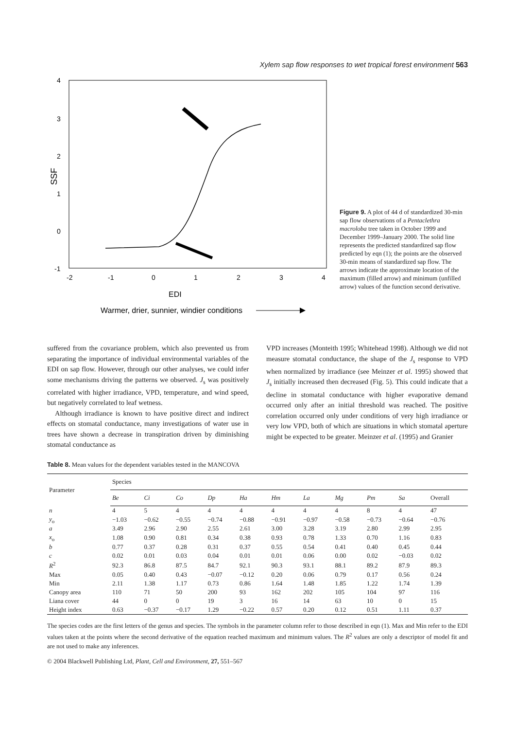Xylem sap flow responses to wet tropical forest environment 563
4
3
2
1
0
-1
SSF
-2
-1
0
1
2
3
4
EDI
Warmer, drier, sunnier, windier conditions
Figure 9. A plot of 44 d of standardized 30-min sap flow observations of a Pentaclethra macroloba tree taken in October 1999 and December 1999–January 2000. The solid line represents the predicted standardized sap flow predicted by eqn (1); the points are the observed 30-min means of standardized sap flow. The arrows indicate the approximate location of the maximum (filled arrow) and minimum (unfilled arrow) values of the function second derivative.
suffered from the covariance problem, which also prevented us from separating the importance of individual environmental variables of the EDI on sap flow. However, through our other analyses, we could infer some mechanisms driving the patterns we observed. J<sub>s</sub> was positively correlated with higher irradiance, VPD, temperature, and wind speed, but negatively correlated to leaf wetness.
Although irradiance is known to have positive direct and indirect effects on stomatal conductance, many investigations of water use in trees have shown a decrease in transpiration driven by diminishing stomatal conductance as
VPD increases (Monteith 1995; Whitehead 1998). Although we did not measure stomatal conductance, the shape of the J<sub>s</sub> response to VPD when normalized by irradiance (see Meinzer et al. 1995) showed that J<sub>s</sub> initially increased then decreased (Fig. 5). This could indicate that a decline in stomatal conductance with higher evaporative demand occurred only after an initial threshold was reached. The positive correlation occurred only under conditions of very high irradiance or very low VPD, both of which are situations in which stomatal aperture might be expected to be greater. Meinzer et al. (1995) and Granier
Table 8. Mean values for the dependent variables tested in the MANCOVA
| Parameter | Species | | | | | | | | | | |
| --- | --- | --- | --- | --- | --- | --- | --- | --- | --- | --- | --- |
| | Be | Ci | Co | Dp | Ha | Hm | La | Mg | Pm | Sa | Overall |
| n | 4 | 5 | 4 | 4 | 4 | 4 | 4 | 4 | 8 | 4 | 47 |
| y<sub>o</sub> | −1.03 | −0.62 | −0.55 | −0.74 | −0.88 | −0.91 | −0.97 | −0.58 | −0.73 | −0.64 | −0.76 |
| a | 3.49 | 2.96 | 2.90 | 2.55 | 2.61 | 3.00 | 3.28 | 3.19 | 2.80 | 2.99 | 2.95 |
| x<sub>o</sub> | 1.08 | 0.90 | 0.81 | 0.34 | 0.38 | 0.93 | 0.78 | 1.33 | 0.70 | 1.16 | 0.83 |
| b | 0.77 | 0.37 | 0.28 | 0.31 | 0.37 | 0.55 | 0.54 | 0.41 | 0.40 | 0.45 | 0.44 |
| c | 0.02 | 0.01 | 0.03 | 0.04 | 0.01 | 0.01 | 0.06 | 0.00 | 0.02 | −0.03 | 0.02 |
| R<sup>2</sup> | 92.3 | 86.8 | 87.5 | 84.7 | 92.1 | 90.3 | 93.1 | 88.1 | 89.2 | 87.9 | 89.3 |
| Max | 0.05 | 0.40 | 0.43 | −0.07 | −0.12 | 0.20 | 0.06 | 0.79 | 0.17 | 0.56 | 0.24 |
| Min | 2.11 | 1.38 | 1.17 | 0.73 | 0.86 | 1.64 | 1.48 | 1.85 | 1.22 | 1.74 | 1.39 |
| Canopy area | 110 | 71 | 50 | 200 | 93 | 162 | 202 | 105 | 104 | 97 | 116 |
| Liana cover | 44 | 0 | 0 | 19 | 3 | 16 | 14 | 63 | 10 | 0 | 15 |
| Height index | 0.63 | −0.37 | −0.17 | 1.29 | −0.22 | 0.57 | 0.20 | 0.12 | 0.51 | 1.11 | 0.37 |
The species codes are the first letters of the genus and species. The symbols in the parameter column refer to those described in eqn (1). Max and Min refer to the EDI values taken at the points where the second derivative of the equation reached maximum and minimum values. The R<sup>2</sup> values are only a descriptor of model fit and are not used to make any inferences.
© 2004 Blackwell Publishing Ltd, Plant, Cell and Environment, 27, 551–567